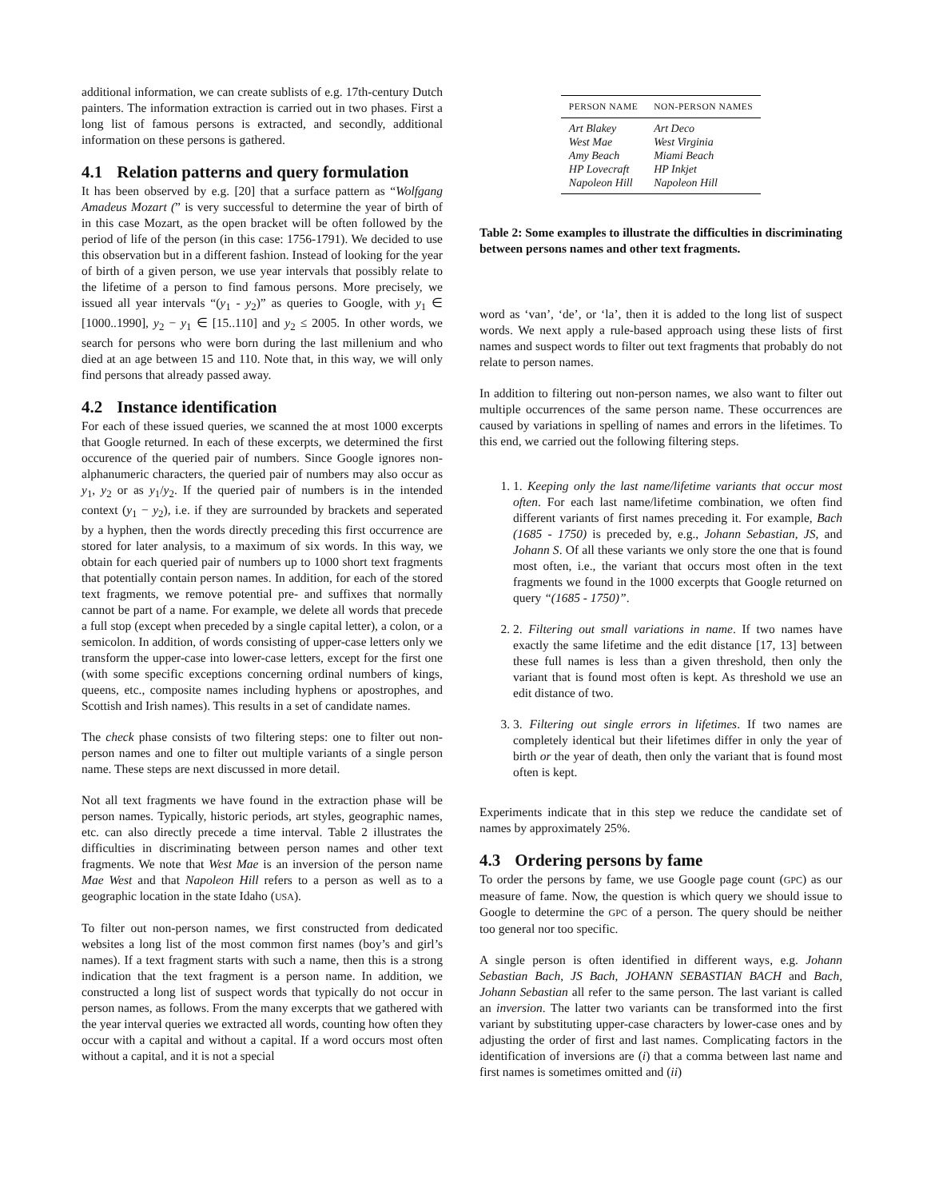additional information, we can create sublists of e.g. 17th-century Dutch painters. The information extraction is carried out in two phases. First a long list of famous persons is extracted, and secondly, additional information on these persons is gathered.
4.1 Relation patterns and query formulation
It has been observed by e.g. [20] that a surface pattern as “Wolfgang Amadeus Mozart (” is very successful to determine the year of birth of in this case Mozart, as the open bracket will be often followed by the period of life of the person (in this case: 1756-1791). We decided to use this observation but in a different fashion. Instead of looking for the year of birth of a given person, we use year intervals that possibly relate to the lifetime of a person to find famous persons. More precisely, we issued all year intervals “(y<sub>1</sub> - y<sub>2</sub>)” as queries to Google, with y<sub>1</sub> ∈ [1000..1990], y<sub>2</sub> − y<sub>1</sub> ∈ [15..110] and y<sub>2</sub> ≤ 2005. In other words, we search for persons who were born during the last millenium and who died at an age between 15 and 110. Note that, in this way, we will only find persons that already passed away.
4.2 Instance identification
For each of these issued queries, we scanned the at most 1000 excerpts that Google returned. In each of these excerpts, we determined the first occurence of the queried pair of numbers. Since Google ignores non-alphanumeric characters, the queried pair of numbers may also occur as y<sub>1</sub>, y<sub>2</sub> or as y<sub>1</sub>/y<sub>2</sub>. If the queried pair of numbers is in the intended context (y<sub>1</sub> − y<sub>2</sub>), i.e. if they are surrounded by brackets and seperated by a hyphen, then the words directly preceding this first occurrence are stored for later analysis, to a maximum of six words. In this way, we obtain for each queried pair of numbers up to 1000 short text fragments that potentially contain person names. In addition, for each of the stored text fragments, we remove potential pre- and suffixes that normally cannot be part of a name. For example, we delete all words that precede a full stop (except when preceded by a single capital letter), a colon, or a semicolon. In addition, of words consisting of upper-case letters only we transform the upper-case into lower-case letters, except for the first one (with some specific exceptions concerning ordinal numbers of kings, queens, etc., composite names including hyphens or apostrophes, and Scottish and Irish names). This results in a set of candidate names.
The check phase consists of two filtering steps: one to filter out non-person names and one to filter out multiple variants of a single person name. These steps are next discussed in more detail.
Not all text fragments we have found in the extraction phase will be person names. Typically, historic periods, art styles, geographic names, etc. can also directly precede a time interval. Table 2 illustrates the difficulties in discriminating between person names and other text fragments. We note that West Mae is an inversion of the person name Mae West and that Napoleon Hill refers to a person as well as to a geographic location in the state Idaho (USA).
To filter out non-person names, we first constructed from dedicated websites a long list of the most common first names (boy’s and girl’s names). If a text fragment starts with such a name, then this is a strong indication that the text fragment is a person name. In addition, we constructed a long list of suspect words that typically do not occur in person names, as follows. From the many excerpts that we gathered with the year interval queries we extracted all words, counting how often they occur with a capital and without a capital. If a word occurs most often without a capital, and it is not a special
| PERSON NAME | NON-PERSON NAMES |
| --- | --- |
| Art Blakey | Art Deco |
| West Mae | West Virginia |
| Amy Beach | Miami Beach |
| HP Lovecraft | HP Inkjet |
| Napoleon Hill | Napoleon Hill |
Table 2: Some examples to illustrate the difficulties in discriminating between persons names and other text fragments.
word as ‘van’, ‘de’, or ‘la’, then it is added to the long list of suspect words. We next apply a rule-based approach using these lists of first names and suspect words to filter out text fragments that probably do not relate to person names.
In addition to filtering out non-person names, we also want to filter out multiple occurrences of the same person name. These occurrences are caused by variations in spelling of names and errors in the lifetimes. To this end, we carried out the following filtering steps.
1. 1. Keeping only the last name/lifetime variants that occur most often. For each last name/lifetime combination, we often find different variants of first names preceding it. For example, Bach (1685 - 1750) is preceded by, e.g., Johann Sebastian, JS, and Johann S. Of all these variants we only store the one that is found most often, i.e., the variant that occurs most often in the text fragments we found in the 1000 excerpts that Google returned on query “(1685 - 1750)”.
2. 2. Filtering out small variations in name. If two names have exactly the same lifetime and the edit distance [17, 13] between these full names is less than a given threshold, then only the variant that is found most often is kept. As threshold we use an edit distance of two.
3. 3. Filtering out single errors in lifetimes. If two names are completely identical but their lifetimes differ in only the year of birth or the year of death, then only the variant that is found most often is kept.
Experiments indicate that in this step we reduce the candidate set of names by approximately 25%.
4.3 Ordering persons by fame
To order the persons by fame, we use Google page count (GPC) as our measure of fame. Now, the question is which query we should issue to Google to determine the GPC of a person. The query should be neither too general nor too specific.
A single person is often identified in different ways, e.g. Johann Sebastian Bach, JS Bach, JOHANN SEBASTIAN BACH and Bach, Johann Sebastian all refer to the same person. The last variant is called an inversion. The latter two variants can be transformed into the first variant by substituting upper-case characters by lower-case ones and by adjusting the order of first and last names. Complicating factors in the identification of inversions are (i) that a comma between last name and first names is sometimes omitted and (ii)